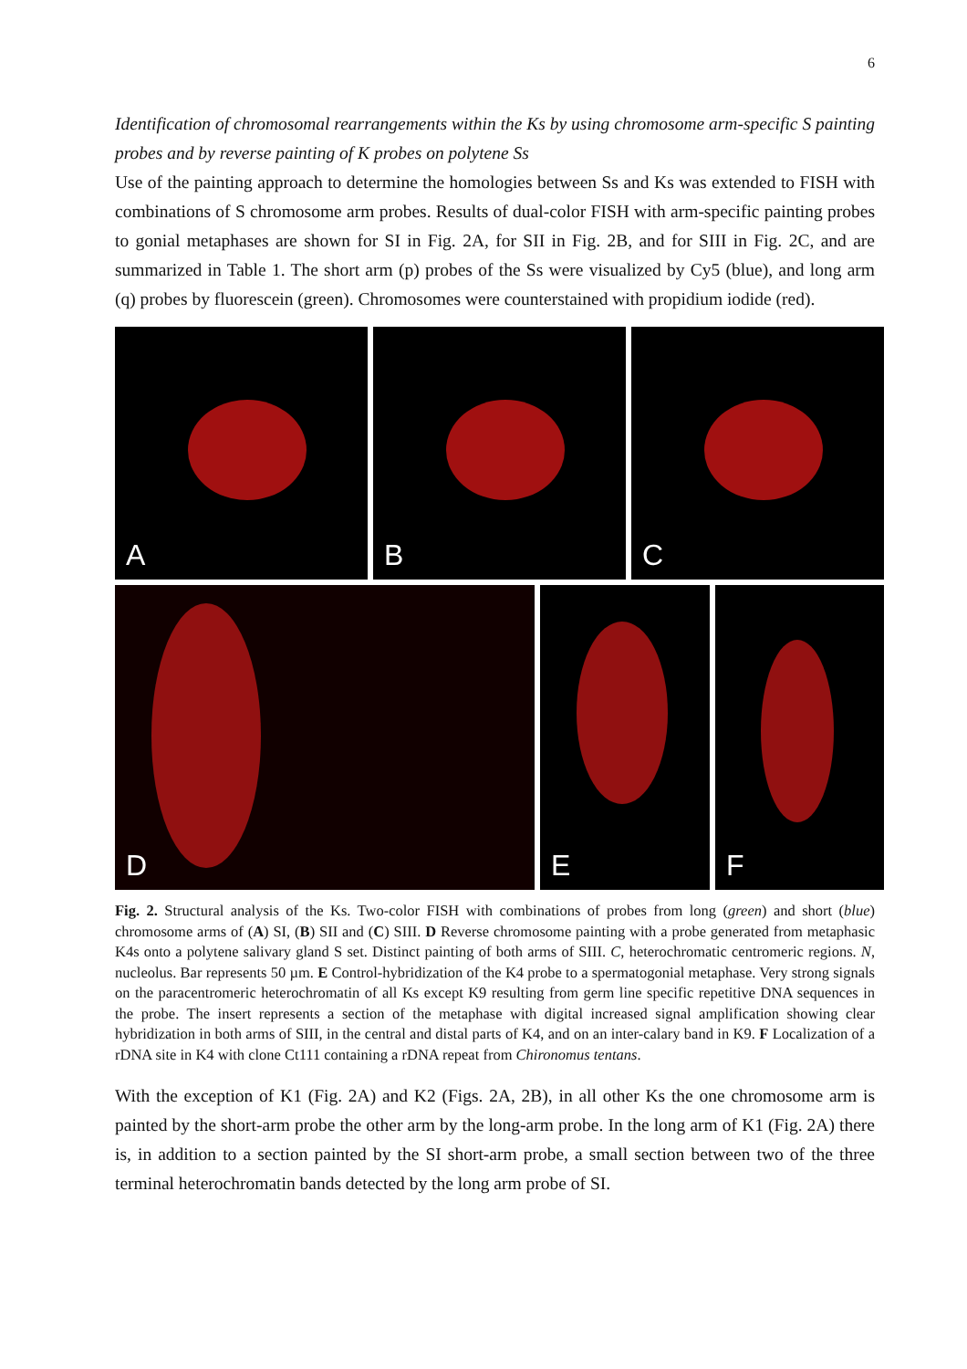6
Identification of chromosomal rearrangements within the Ks by using chromosome arm-specific S painting probes and by reverse painting of K probes on polytene Ss
Use of the painting approach to determine the homologies between Ss and Ks was extended to FISH with combinations of S chromosome arm probes. Results of dual-color FISH with arm-specific painting probes to gonial metaphases are shown for SI in Fig. 2A, for SII in Fig. 2B, and for SIII in Fig. 2C, and are summarized in Table 1. The short arm (p) probes of the Ss were visualized by Cy5 (blue), and long arm (q) probes by fluorescein (green). Chromosomes were counterstained with propidium iodide (red).
A
B
C
D
E
F
Fig. 2. Structural analysis of the Ks. Two-color FISH with combinations of probes from long (green) and short (blue) chromosome arms of (A) SI, (B) SII and (C) SIII. D Reverse chromosome painting with a probe generated from metaphasic K4s onto a polytene salivary gland S set. Distinct painting of both arms of SIII. C, heterochromatic centromeric regions. N, nucleolus. Bar represents 50 µm. E Control-hybridization of the K4 probe to a spermatogonial metaphase. Very strong signals on the paracentromeric heterochromatin of all Ks except K9 resulting from germ line specific repetitive DNA sequences in the probe. The insert represents a section of the metaphase with digital increased signal amplification showing clear hybridization in both arms of SIII, in the central and distal parts of K4, and on an inter-calary band in K9. F Localization of a rDNA site in K4 with clone Ct111 containing a rDNA repeat from Chironomus tentans.
With the exception of K1 (Fig. 2A) and K2 (Figs. 2A, 2B), in all other Ks the one chromosome arm is painted by the short-arm probe the other arm by the long-arm probe. In the long arm of K1 (Fig. 2A) there is, in addition to a section painted by the SI short-arm probe, a small section between two of the three terminal heterochromatin bands detected by the long arm probe of SI.